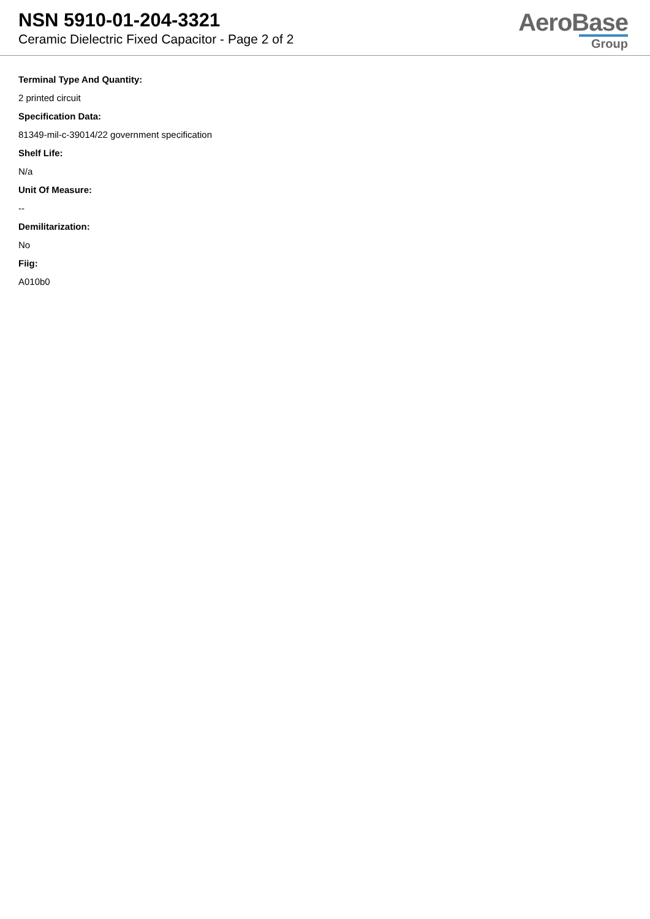NSN 5910-01-204-3321
Ceramic Dielectric Fixed Capacitor - Page 2 of 2
AeroBase
Group
Terminal Type And Quantity:
2 printed circuit
Specification Data:
81349-mil-c-39014/22 government specification
Shelf Life:
N/a
Unit Of Measure:
--
Demilitarization:
No
Fiig:
A010b0